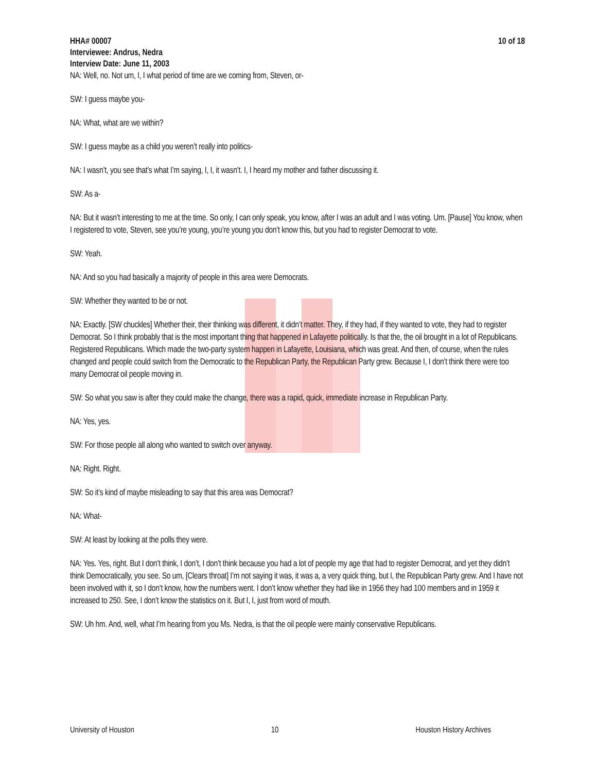HHA# 00007 10 of 18
Interviewee: Andrus, Nedra
Interview Date: June 11, 2003
NA: Well, no. Not um, I, I what period of time are we coming from, Steven, or-
SW: I guess maybe you-
NA: What, what are we within?
SW: I guess maybe as a child you weren’t really into politics-
NA: I wasn’t, you see that’s what I’m saying, I, I, it wasn’t. I, I heard my mother and father discussing it.
SW: As a-
NA: But it wasn’t interesting to me at the time. So only, I can only speak, you know, after I was an adult and I was voting. Um. [Pause] You know, when I registered to vote, Steven, see you’re young, you’re young you don’t know this, but you had to register Democrat to vote.
SW: Yeah.
NA: And so you had basically a majority of people in this area were Democrats.
SW: Whether they wanted to be or not.
NA: Exactly. [SW chuckles] Whether their, their thinking was different, it didn’t matter. They, if they had, if they wanted to vote, they had to register Democrat. So I think probably that is the most important thing that happened in Lafayette politically. Is that the, the oil brought in a lot of Republicans. Registered Republicans. Which made the two-party system happen in Lafayette, Louisiana, which was great. And then, of course, when the rules changed and people could switch from the Democratic to the Republican Party, the Republican Party grew. Because I, I don’t think there were too many Democrat oil people moving in.
SW: So what you saw is after they could make the change, there was a rapid, quick, immediate increase in Republican Party.
NA: Yes, yes.
SW: For those people all along who wanted to switch over anyway.
NA: Right. Right.
SW: So it’s kind of maybe misleading to say that this area was Democrat?
NA: What-
SW: At least by looking at the polls they were.
NA: Yes. Yes, right. But I don’t think, I don’t, I don’t think because you had a lot of people my age that had to register Democrat, and yet they didn’t think Democratically, you see. So um, [Clears throat] I’m not saying it was, it was a, a very quick thing, but I, the Republican Party grew. And I have not been involved with it, so I don’t know, how the numbers went. I don’t know whether they had like in 1956 they had 100 members and in 1959 it increased to 250. See, I don’t know the statistics on it. But I, I, just from word of mouth.
SW: Uh hm. And, well, what I’m hearing from you Ms. Nedra, is that the oil people were mainly conservative Republicans.
University of Houston 10 Houston History Archives